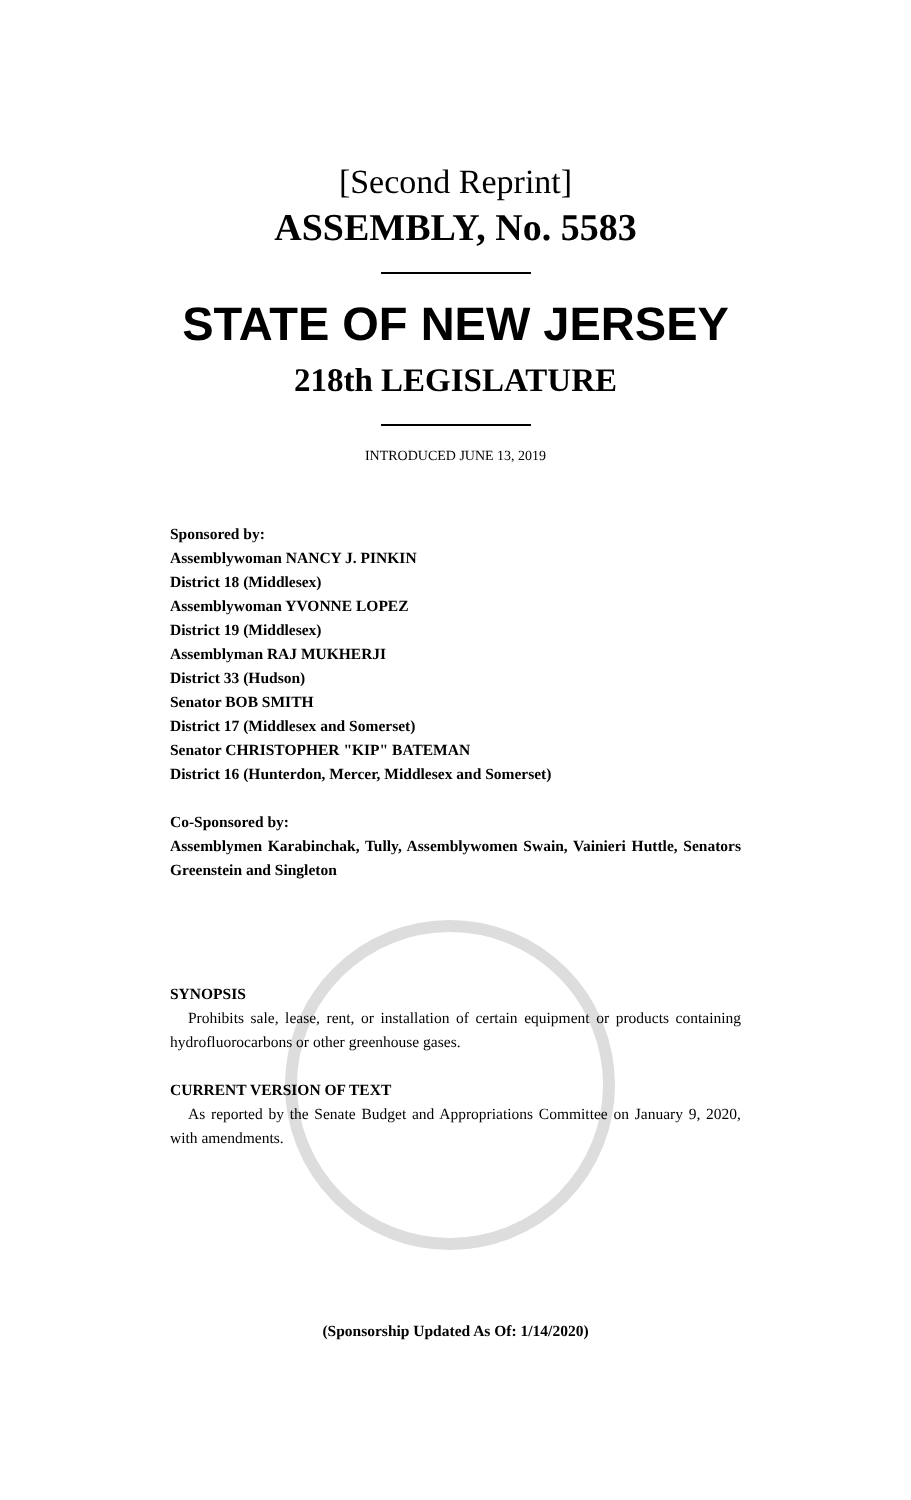[Second Reprint]
ASSEMBLY, No. 5583
STATE OF NEW JERSEY
218th LEGISLATURE
INTRODUCED JUNE 13, 2019
Sponsored by:
Assemblywoman NANCY J. PINKIN
District 18 (Middlesex)
Assemblywoman YVONNE LOPEZ
District 19 (Middlesex)
Assemblyman RAJ MUKHERJI
District 33 (Hudson)
Senator BOB SMITH
District 17 (Middlesex and Somerset)
Senator CHRISTOPHER "KIP" BATEMAN
District 16 (Hunterdon, Mercer, Middlesex and Somerset)
Co-Sponsored by:
Assemblymen Karabinchak, Tully, Assemblywomen Swain, Vainieri Huttle, Senators Greenstein and Singleton
SYNOPSIS
Prohibits sale, lease, rent, or installation of certain equipment or products containing hydrofluorocarbons or other greenhouse gases.
CURRENT VERSION OF TEXT
As reported by the Senate Budget and Appropriations Committee on January 9, 2020, with amendments.
(Sponsorship Updated As Of: 1/14/2020)